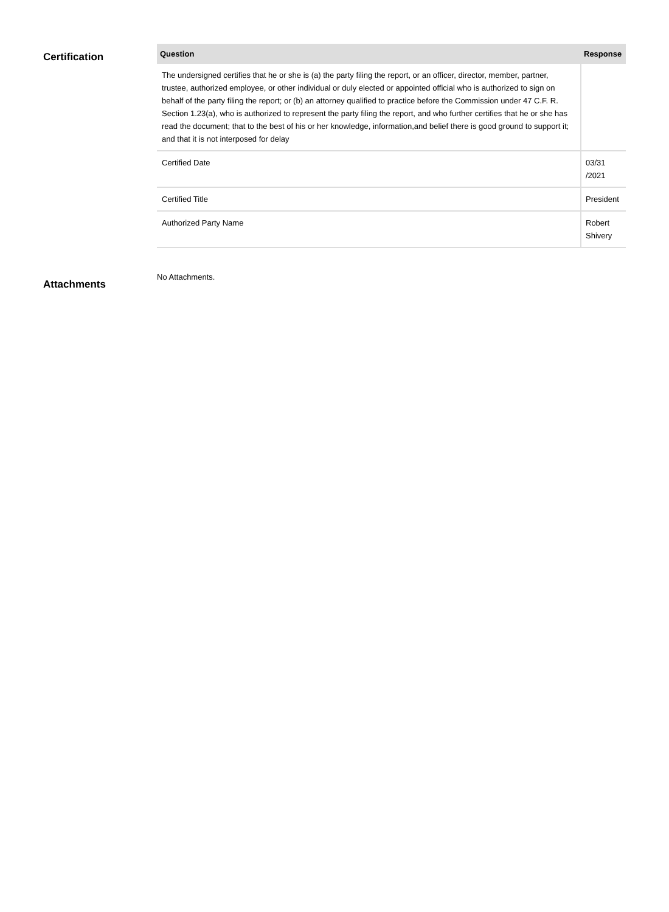Certification
| Question | Response |
| --- | --- |
| The undersigned certifies that he or she is (a) the party filing the report, or an officer, director, member, partner, trustee, authorized employee, or other individual or duly elected or appointed official who is authorized to sign on behalf of the party filing the report; or (b) an attorney qualified to practice before the Commission under 47 C.F. R. Section 1.23(a), who is authorized to represent the party filing the report, and who further certifies that he or she has read the document; that to the best of his or her knowledge, information,and belief there is good ground to support it; and that it is not interposed for delay | |
| Certified Date | 03/31 /2021 |
| Certified Title | President |
| Authorized Party Name | Robert Shivery |
Attachments
No Attachments.